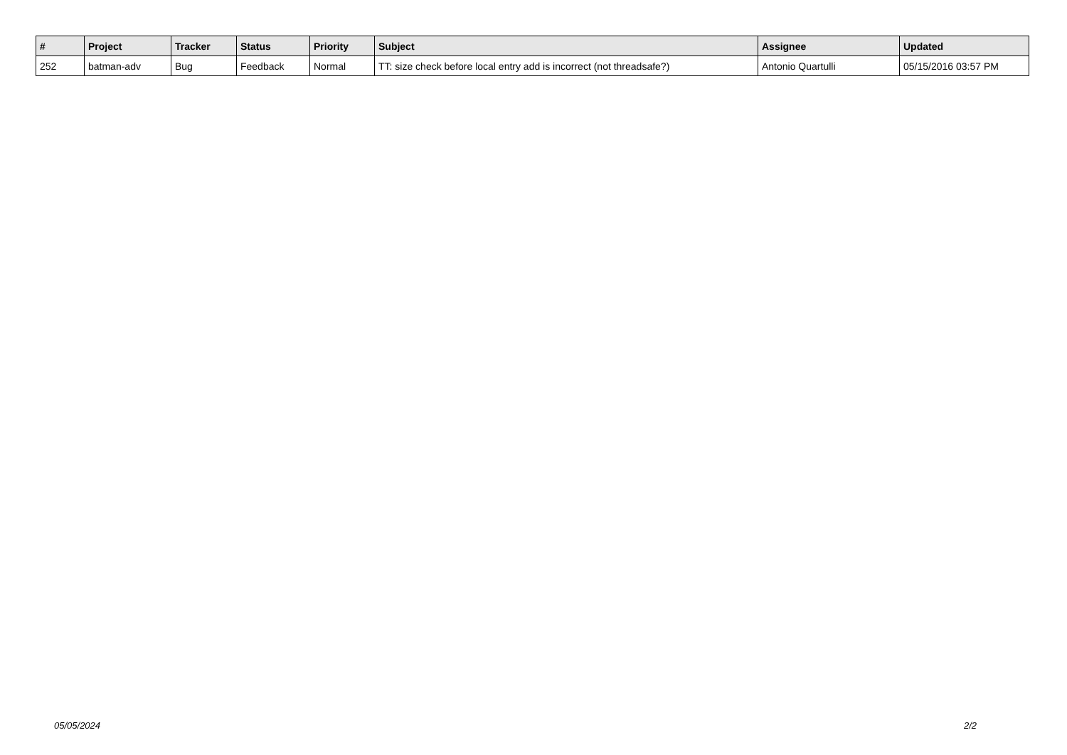| # | Project | Tracker | Status | Priority | Subject | Assignee | Updated |
| --- | --- | --- | --- | --- | --- | --- | --- |
| 252 | batman-adv | Bug | Feedback | Normal | TT: size check before local entry add is incorrect (not threadsafe?) | Antonio Quartulli | 05/15/2016 03:57 PM |
05/05/2024 2/2